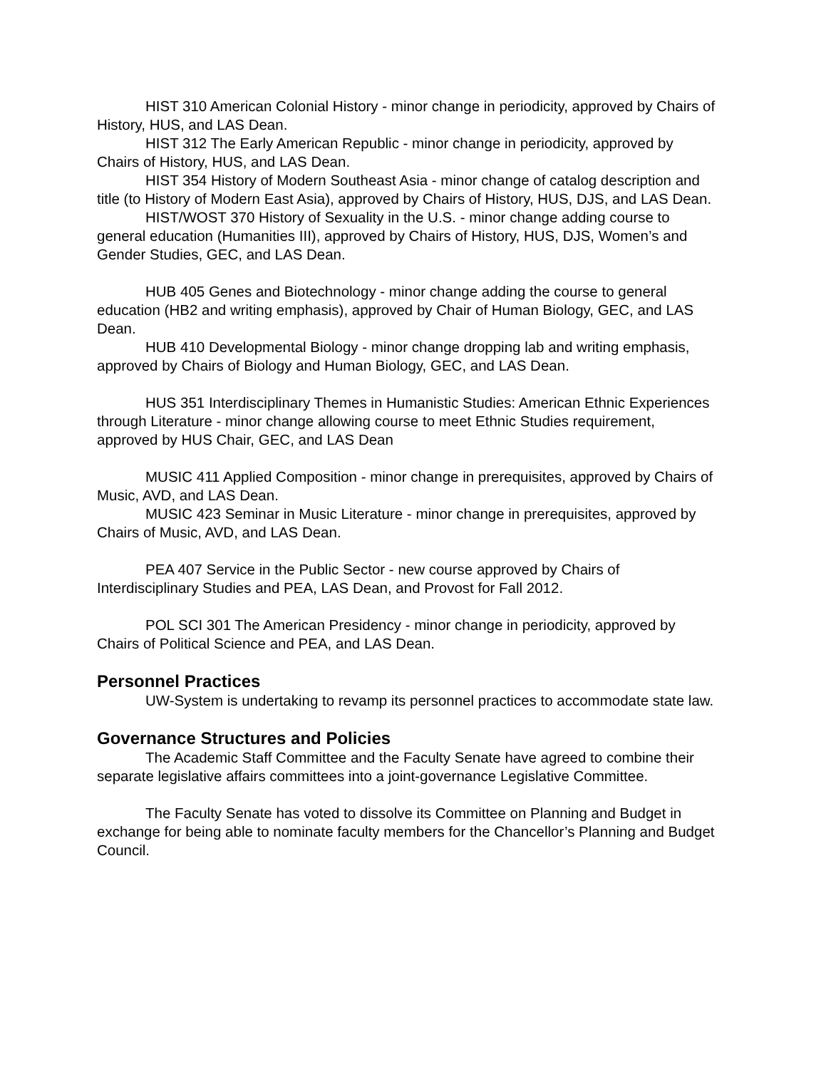HIST 310 American Colonial History - minor change in periodicity, approved by Chairs of History, HUS, and LAS Dean.
HIST 312 The Early American Republic - minor change in periodicity, approved by Chairs of History, HUS, and LAS Dean.
HIST 354 History of Modern Southeast Asia - minor change of catalog description and title (to History of Modern East Asia), approved by Chairs of History, HUS, DJS, and LAS Dean.
HIST/WOST 370 History of Sexuality in the U.S. - minor change adding course to general education (Humanities III), approved by Chairs of History, HUS, DJS, Women’s and Gender Studies, GEC, and LAS Dean.
HUB 405 Genes and Biotechnology - minor change adding the course to general education (HB2 and writing emphasis), approved by Chair of Human Biology, GEC, and LAS Dean.
HUB 410 Developmental Biology - minor change dropping lab and writing emphasis, approved by Chairs of Biology and Human Biology, GEC, and LAS Dean.
HUS 351 Interdisciplinary Themes in Humanistic Studies: American Ethnic Experiences through Literature - minor change allowing course to meet Ethnic Studies requirement, approved by HUS Chair, GEC, and LAS Dean
MUSIC 411 Applied Composition - minor change in prerequisites, approved by Chairs of Music, AVD, and LAS Dean.
MUSIC 423 Seminar in Music Literature - minor change in prerequisites, approved by Chairs of Music, AVD, and LAS Dean.
PEA 407 Service in the Public Sector - new course approved by Chairs of Interdisciplinary Studies and PEA, LAS Dean, and Provost for Fall 2012.
POL SCI 301 The American Presidency - minor change in periodicity, approved by Chairs of Political Science and PEA, and LAS Dean.
Personnel Practices
UW-System is undertaking to revamp its personnel practices to accommodate state law.
Governance Structures and Policies
The Academic Staff Committee and the Faculty Senate have agreed to combine their separate legislative affairs committees into a joint-governance Legislative Committee.
The Faculty Senate has voted to dissolve its Committee on Planning and Budget in exchange for being able to nominate faculty members for the Chancellor’s Planning and Budget Council.